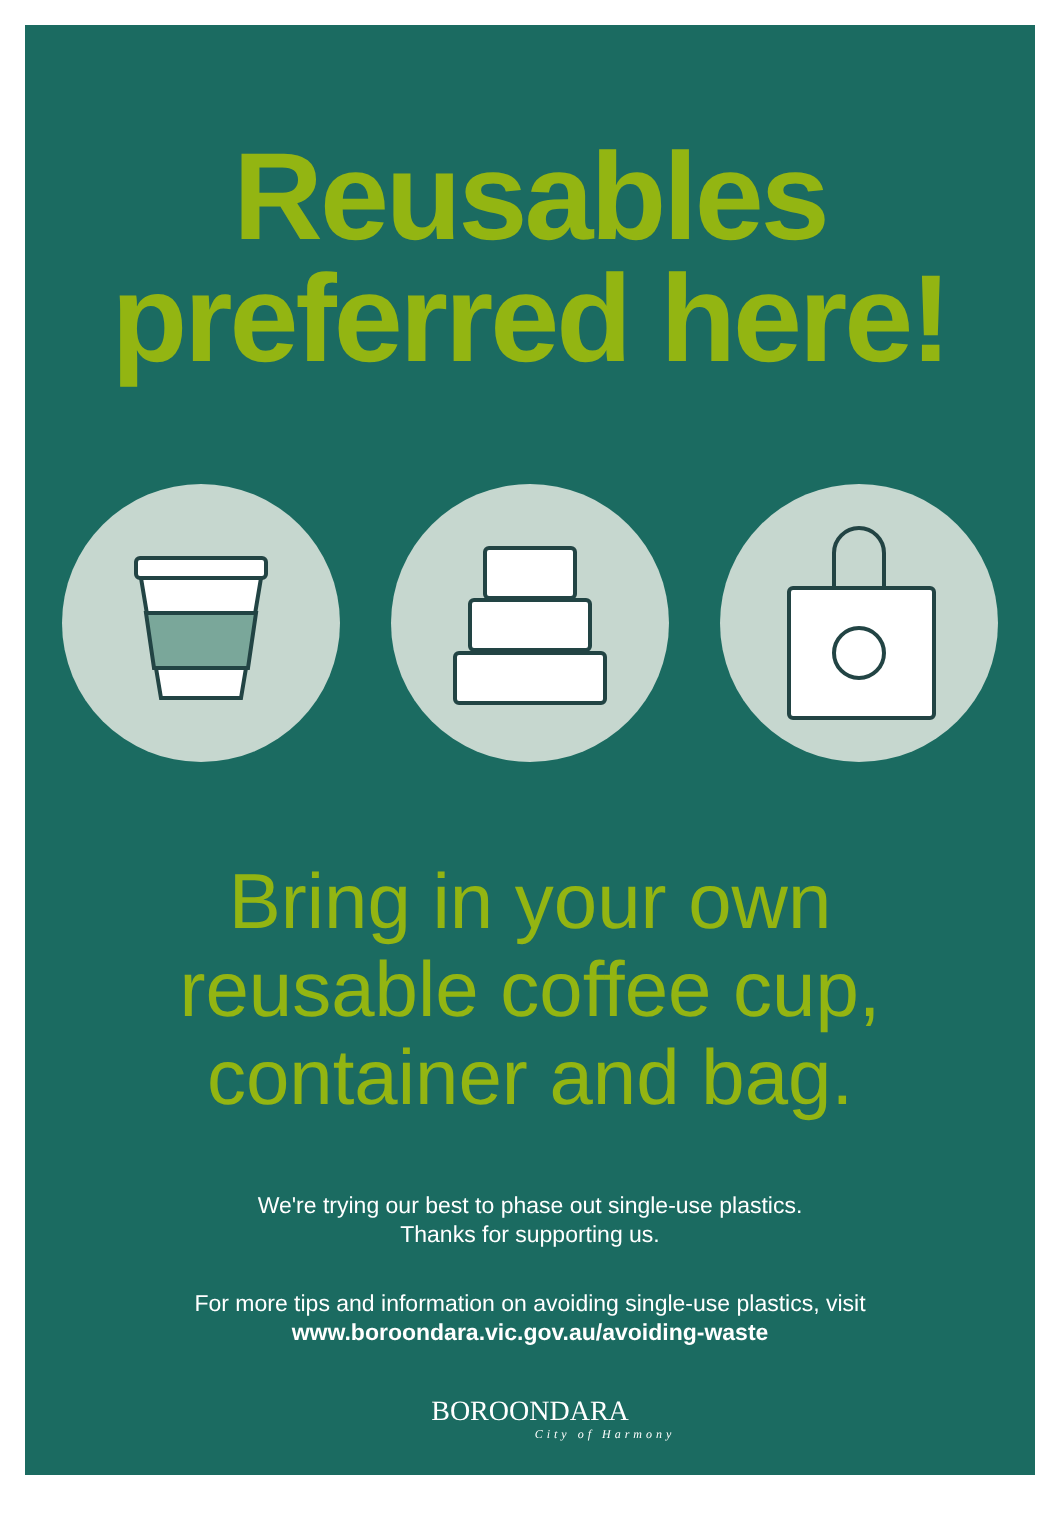Reusables
preferred here!
Bring in your own
reusable coffee cup,
container and bag.
We're trying our best to phase out single-use plastics.
Thanks for supporting us.
For more tips and information on avoiding single-use plastics, visit
www.boroondara.vic.gov.au/avoiding-waste
BOROONDARA
City of Harmony